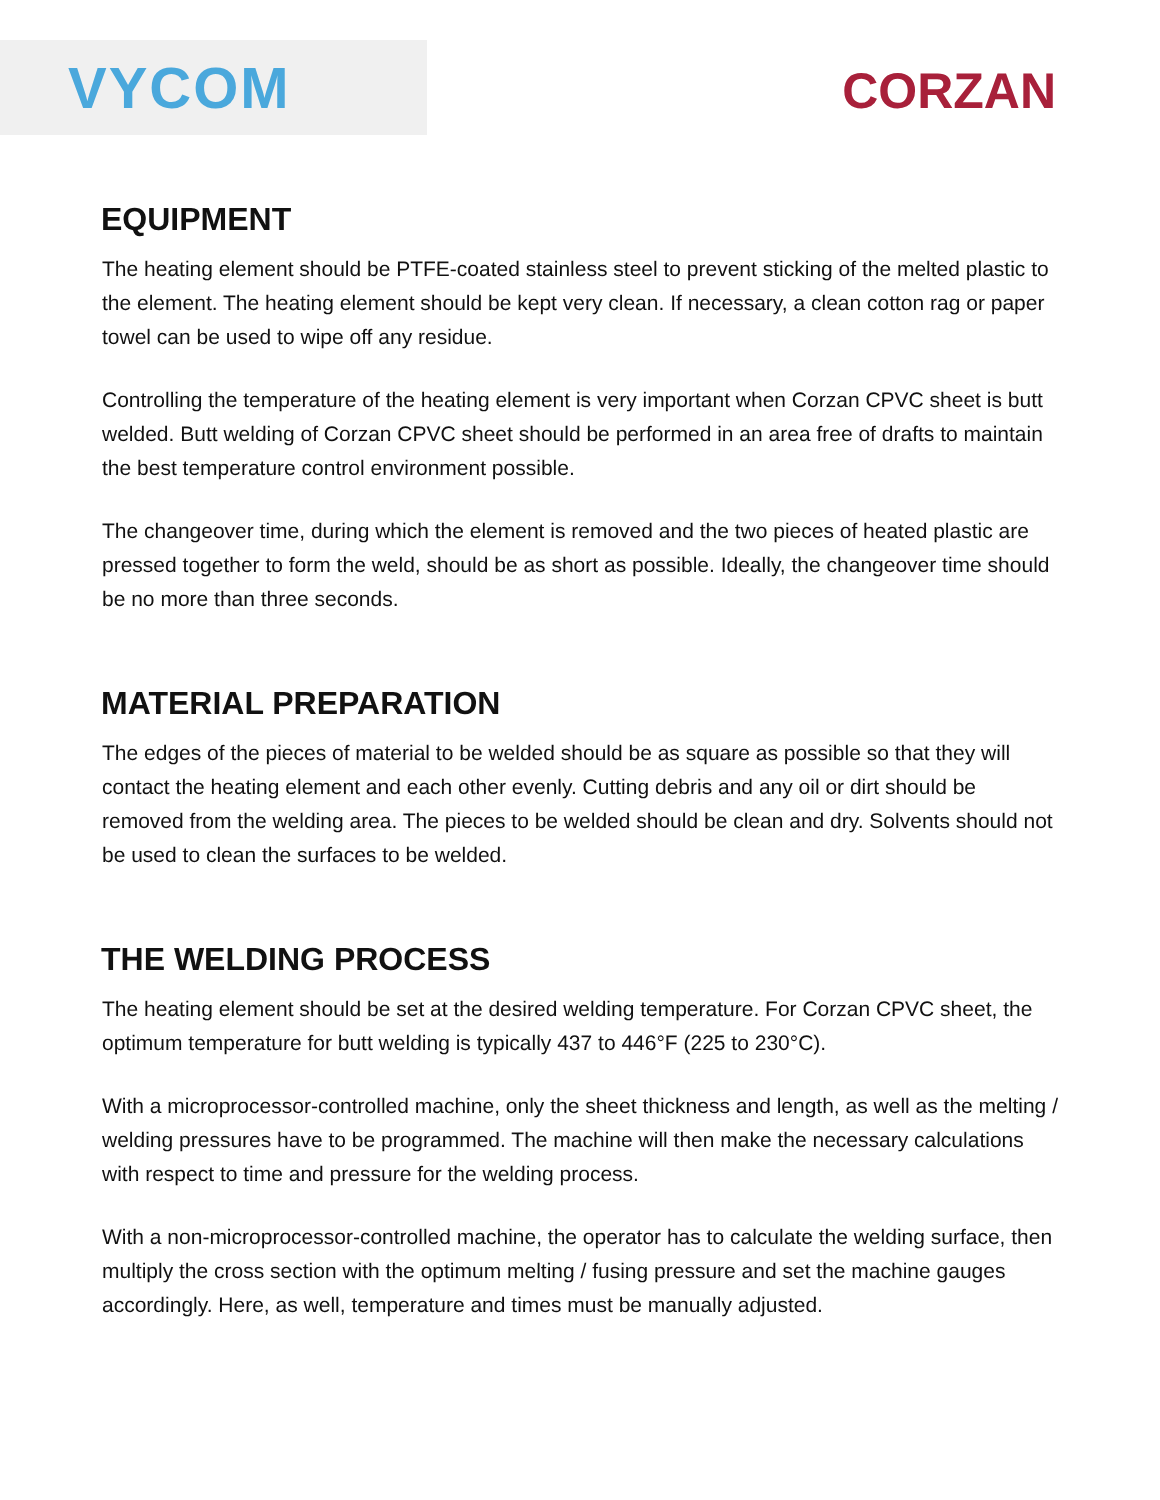VYCOM
CORZAN
EQUIPMENT
The heating element should be PTFE-coated stainless steel to prevent sticking of the melted plastic to the element. The heating element should be kept very clean. If necessary, a clean cotton rag or paper towel can be used to wipe off any residue.
Controlling the temperature of the heating element is very important when Corzan CPVC sheet is butt welded. Butt welding of Corzan CPVC sheet should be performed in an area free of drafts to maintain the best temperature control environment possible.
The changeover time, during which the element is removed and the two pieces of heated plastic are pressed together to form the weld, should be as short as possible. Ideally, the changeover time should be no more than three seconds.
MATERIAL PREPARATION
The edges of the pieces of material to be welded should be as square as possible so that they will contact the heating element and each other evenly. Cutting debris and any oil or dirt should be removed from the welding area. The pieces to be welded should be clean and dry. Solvents should not be used to clean the surfaces to be welded.
THE WELDING PROCESS
The heating element should be set at the desired welding temperature. For Corzan CPVC sheet, the optimum temperature for butt welding is typically 437 to 446°F (225 to 230°C).
With a microprocessor-controlled machine, only the sheet thickness and length, as well as the melting / welding pressures have to be programmed. The machine will then make the necessary calculations with respect to time and pressure for the welding process.
With a non-microprocessor-controlled machine, the operator has to calculate the welding surface, then multiply the cross section with the optimum melting / fusing pressure and set the machine gauges accordingly. Here, as well, temperature and times must be manually adjusted.